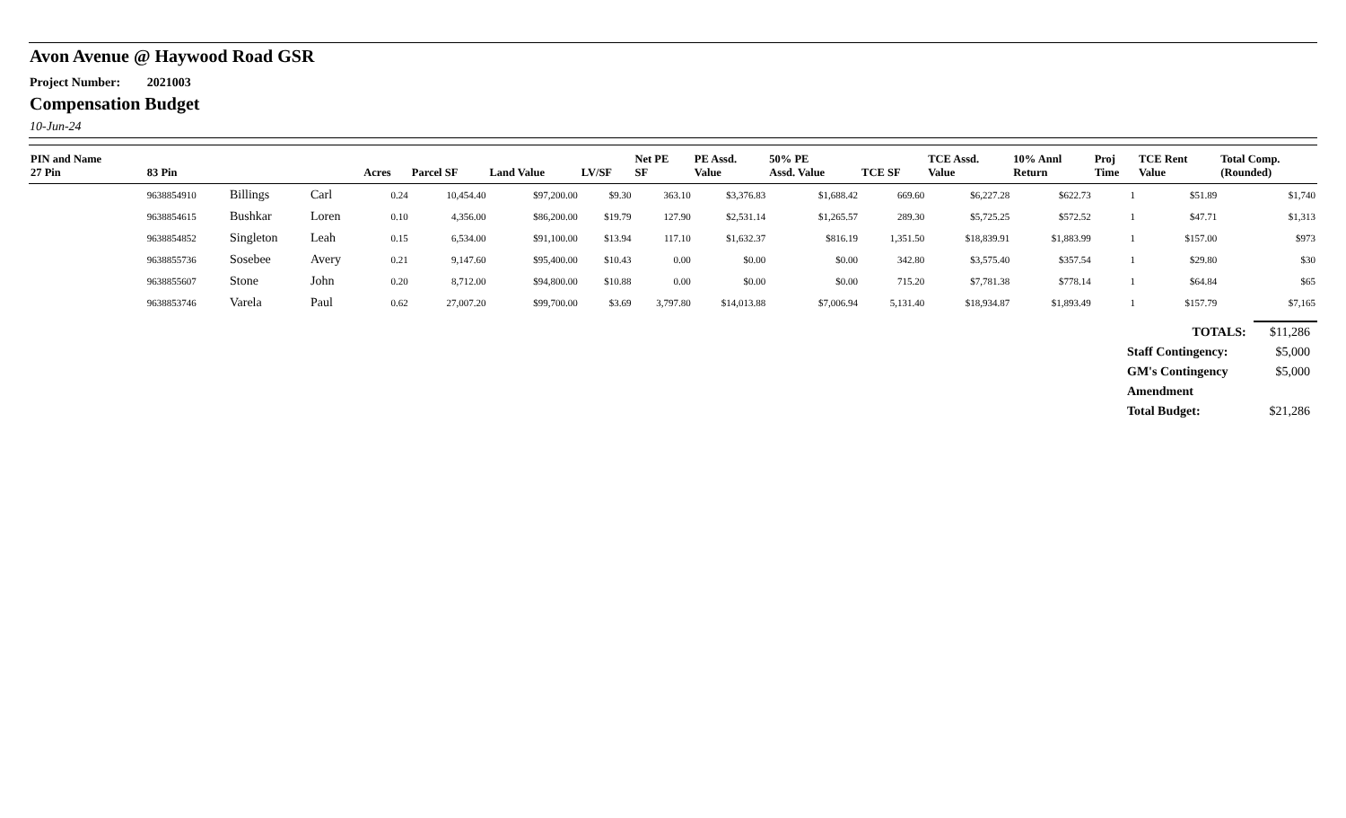Avon Avenue @ Haywood Road GSR
Project Number: 2021003
Compensation Budget
10-Jun-24
| PIN and Name 27 Pin | 83 Pin | | | Acres | Parcel SF | Land Value | LV/SF | Net PE SF | PE Assd. Value | 50% PE Assd. Value | TCE SF | TCE Assd. Value | 10% Annl Return | Proj Time | TCE Rent Value | Total Comp. (Rounded) |
| --- | --- | --- | --- | --- | --- | --- | --- | --- | --- | --- | --- | --- | --- | --- | --- | --- |
| | 9638854910 | Billings | Carl | 0.24 | 10,454.40 | $97,200.00 | $9.30 | 363.10 | $3,376.83 | $1,688.42 | 669.60 | $6,227.28 | $622.73 | 1 | $51.89 | $1,740 |
| | 9638854615 | Bushkar | Loren | 0.10 | 4,356.00 | $86,200.00 | $19.79 | 127.90 | $2,531.14 | $1,265.57 | 289.30 | $5,725.25 | $572.52 | 1 | $47.71 | $1,313 |
| | 9638854852 | Singleton | Leah | 0.15 | 6,534.00 | $91,100.00 | $13.94 | 117.10 | $1,632.37 | $816.19 | 1,351.50 | $18,839.91 | $1,883.99 | 1 | $157.00 | $973 |
| | 9638855736 | Sosebee | Avery | 0.21 | 9,147.60 | $95,400.00 | $10.43 | 0.00 | $0.00 | $0.00 | 342.80 | $3,575.40 | $357.54 | 1 | $29.80 | $30 |
| | 9638855607 | Stone | John | 0.20 | 8,712.00 | $94,800.00 | $10.88 | 0.00 | $0.00 | $0.00 | 715.20 | $7,781.38 | $778.14 | 1 | $64.84 | $65 |
| | 9638853746 | Varela | Paul | 0.62 | 27,007.20 | $99,700.00 | $3.69 | 3,797.80 | $14,013.88 | $7,006.94 | 5,131.40 | $18,934.87 | $1,893.49 | 1 | $157.79 | $7,165 |
| TOTALS: | $11,286 |
| Staff Contingency: | $5,000 |
| GM's Contingency | $5,000 |
| Amendment | |
| Total Budget: | $21,286 |